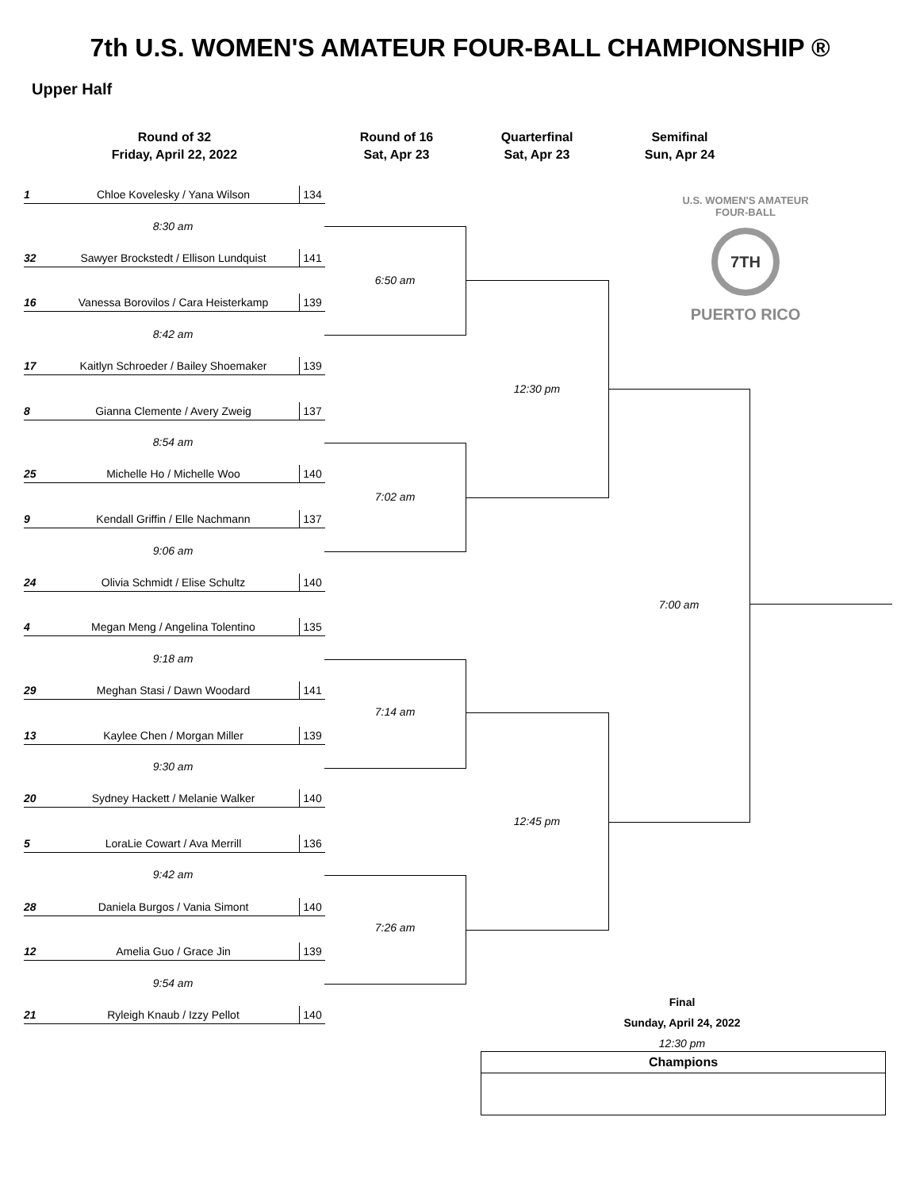7th U.S. WOMEN'S AMATEUR FOUR-BALL CHAMPIONSHIP ®
Upper Half
Round of 32
Friday, April 22, 2022
Round of 16
Sat, Apr 23
Quarterfinal
Sat, Apr 23
Semifinal
Sun, Apr 24
1 Chloe Kovelesky / Yana Wilson 134
8:30 am
32 Sawyer Brockstedt / Ellison Lundquist 141
16 Vanessa Borovilos / Cara Heisterkamp 139
8:42 am
17 Kaitlyn Schroeder / Bailey Shoemaker 139
8 Gianna Clemente / Avery Zweig 137
8:54 am
25 Michelle Ho / Michelle Woo 140
9 Kendall Griffin / Elle Nachmann 137
9:06 am
24 Olivia Schmidt / Elise Schultz 140
4 Megan Meng / Angelina Tolentino 135
9:18 am
29 Meghan Stasi / Dawn Woodard 141
13 Kaylee Chen / Morgan Miller 139
9:30 am
20 Sydney Hackett / Melanie Walker 140
5 LoraLie Cowart / Ava Merrill 136
9:42 am
28 Daniela Burgos / Vania Simont 140
12 Amelia Guo / Grace Jin 139
9:54 am
21 Ryleigh Knaub / Izzy Pellot 140
6:50 am
7:02 am
7:14 am
7:26 am
12:30 pm
12:45 pm
7:00 am
U.S. WOMEN'S AMATEUR FOUR-BALL
7TH
PUERTO RICO
Final
Sunday, April 24, 2022
12:30 pm
| Champions |
| --- |